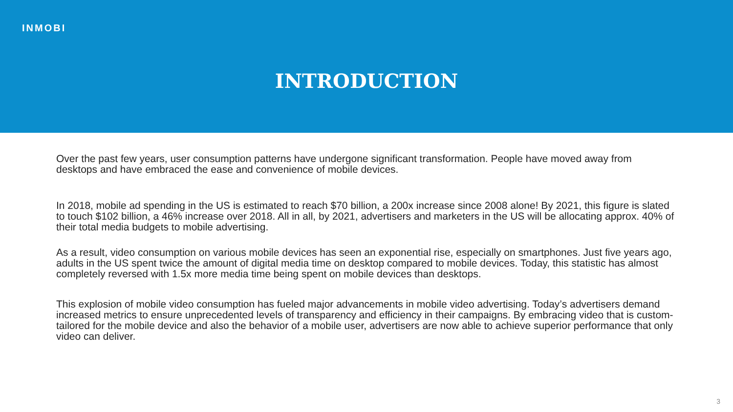INMOBI
INTRODUCTION
Over the past few years, user consumption patterns have undergone significant transformation. People have moved away from desktops and have embraced the ease and convenience of mobile devices.
In 2018, mobile ad spending in the US is estimated to reach $70 billion, a 200x increase since 2008 alone! By 2021, this figure is slated to touch $102 billion, a 46% increase over 2018. All in all, by 2021, advertisers and marketers in the US will be allocating approx. 40% of their total media budgets to mobile advertising.
As a result, video consumption on various mobile devices has seen an exponential rise, especially on smartphones. Just five years ago, adults in the US spent twice the amount of digital media time on desktop compared to mobile devices. Today, this statistic has almost completely reversed with 1.5x more media time being spent on mobile devices than desktops.
This explosion of mobile video consumption has fueled major advancements in mobile video advertising. Today’s advertisers demand increased metrics to ensure unprecedented levels of transparency and efficiency in their campaigns. By embracing video that is custom-tailored for the mobile device and also the behavior of a mobile user, advertisers are now able to achieve superior performance that only video can deliver.
3